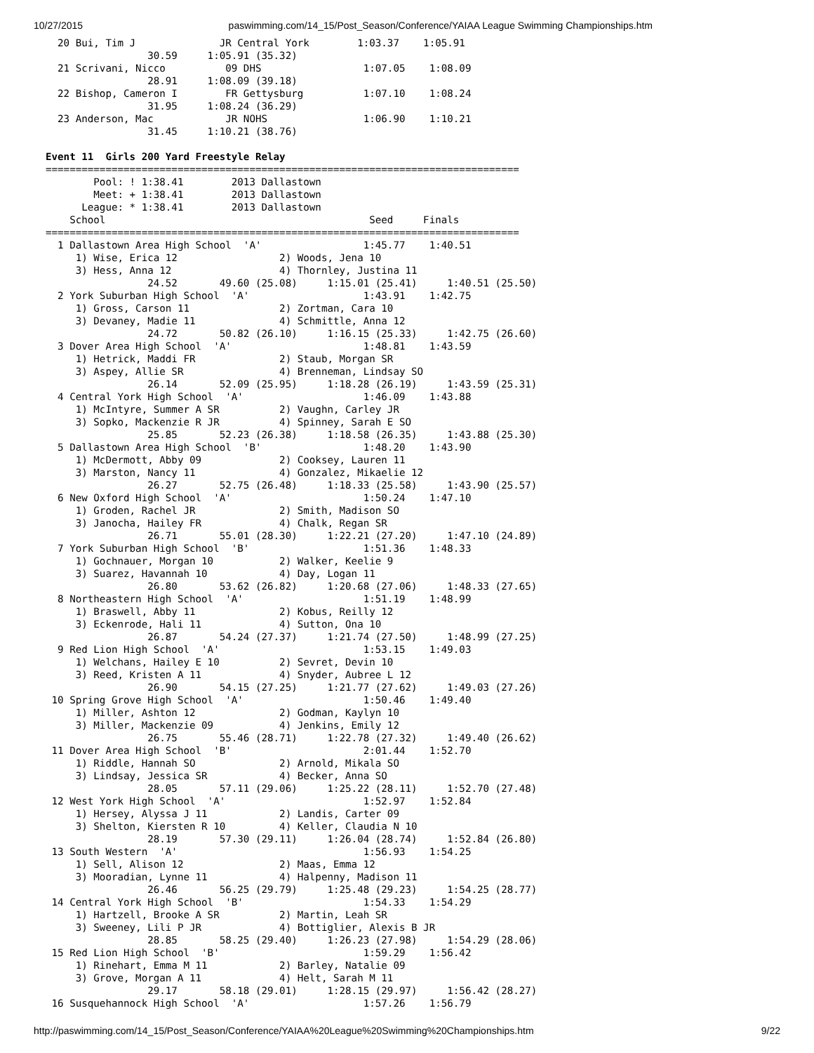10/27/2015 paswimming.com/14_15/Post_Season/Conference/YAIAA League Swimming Championships.htm
  20 Bui, Tim J              JR Central York        1:03.37    1:05.91
                 30.59     1:05.91 (35.32)
  21 Scrivani, Nicco          09 DHS                 1:07.05    1:08.09
                 28.91     1:08.09 (39.18)
  22 Bishop, Cameron I        FR Gettysburg          1:07.10    1:08.24
                 31.95     1:08.24 (36.29)
  23 Anderson, Mac            JR NOHS                1:06.90    1:10.21
                 31.45     1:10.21 (38.76)

Event 11  Girls 200 Yard Freestyle Relay
===============================================================================
        Pool: ! 1:38.41        2013 Dallastown
        Meet: + 1:38.41        2013 Dallastown
      League: * 1:38.41        2013 Dallastown
    School                                            Seed     Finals
===============================================================================
  1 Dallastown Area High School  'A'                 1:45.77    1:40.51
     1) Wise, Erica 12                 2) Woods, Jena 10
     3) Hess, Anna 12                  4) Thornley, Justina 11
                 24.52       49.60 (25.08)     1:15.01 (25.41)     1:40.51 (25.50)
  2 York Suburban High School  'A'                   1:43.91    1:42.75
     1) Gross, Carson 11               2) Zortman, Cara 10
     3) Devaney, Madie 11              4) Schmittle, Anna 12
                 24.72       50.82 (26.10)     1:16.15 (25.33)     1:42.75 (26.60)
  3 Dover Area High School  'A'                      1:48.81    1:43.59
     1) Hetrick, Maddi FR              2) Staub, Morgan SR
     3) Aspey, Allie SR                4) Brenneman, Lindsay SO
                 26.14       52.09 (25.95)     1:18.28 (26.19)     1:43.59 (25.31)
  4 Central York High School  'A'                    1:46.09    1:43.88
     1) McIntyre, Summer A SR          2) Vaughn, Carley JR
     3) Sopko, Mackenzie R JR          4) Spinney, Sarah E SO
                 25.85       52.23 (26.38)     1:18.58 (26.35)     1:43.88 (25.30)
  5 Dallastown Area High School  'B'                 1:48.20    1:43.90
     1) McDermott, Abby 09             2) Cooksey, Lauren 11
     3) Marston, Nancy 11              4) Gonzalez, Mikaelie 12
                 26.27       52.75 (26.48)     1:18.33 (25.58)     1:43.90 (25.57)
  6 New Oxford High School  'A'                      1:50.24    1:47.10
     1) Groden, Rachel JR              2) Smith, Madison SO
     3) Janocha, Hailey FR             4) Chalk, Regan SR
                 26.71       55.01 (28.30)     1:22.21 (27.20)     1:47.10 (24.89)
  7 York Suburban High School  'B'                   1:51.36    1:48.33
     1) Gochnauer, Morgan 10           2) Walker, Keelie 9
     3) Suarez, Havannah 10            4) Day, Logan 11
                 26.80       53.62 (26.82)     1:20.68 (27.06)     1:48.33 (27.65)
  8 Northeastern High School  'A'                    1:51.19    1:48.99
     1) Braswell, Abby 11              2) Kobus, Reilly 12
     3) Eckenrode, Hali 11             4) Sutton, Ona 10
                 26.87       54.24 (27.37)     1:21.74 (27.50)     1:48.99 (27.25)
  9 Red Lion High School  'A'                        1:53.15    1:49.03
     1) Welchans, Hailey E 10          2) Sevret, Devin 10
     3) Reed, Kristen A 11             4) Snyder, Aubree L 12
                 26.90       54.15 (27.25)     1:21.77 (27.62)     1:49.03 (27.26)
 10 Spring Grove High School  'A'                    1:50.46    1:49.40
     1) Miller, Ashton 12              2) Godman, Kaylyn 10
     3) Miller, Mackenzie 09           4) Jenkins, Emily 12
                 26.75       55.46 (28.71)     1:22.78 (27.32)     1:49.40 (26.62)
 11 Dover Area High School  'B'                      2:01.44    1:52.70
     1) Riddle, Hannah SO              2) Arnold, Mikala SO
     3) Lindsay, Jessica SR            4) Becker, Anna SO
                 28.05       57.11 (29.06)     1:25.22 (28.11)     1:52.70 (27.48)
 12 West York High School  'A'                       1:52.97    1:52.84
     1) Hersey, Alyssa J 11            2) Landis, Carter 09
     3) Shelton, Kiersten R 10         4) Keller, Claudia N 10
                 28.19       57.30 (29.11)     1:26.04 (28.74)     1:52.84 (26.80)
 13 South Western  'A'                               1:56.93    1:54.25
     1) Sell, Alison 12                2) Maas, Emma 12
     3) Mooradian, Lynne 11            4) Halpenny, Madison 11
                 26.46       56.25 (29.79)     1:25.48 (29.23)     1:54.25 (28.77)
 14 Central York High School  'B'                    1:54.33    1:54.29
     1) Hartzell, Brooke A SR          2) Martin, Leah SR
     3) Sweeney, Lili P JR             4) Bottiglier, Alexis B JR
                 28.85       58.25 (29.40)     1:26.23 (27.98)     1:54.29 (28.06)
 15 Red Lion High School  'B'                        1:59.29    1:56.42
     1) Rinehart, Emma M 11            2) Barley, Natalie 09
     3) Grove, Morgan A 11             4) Helt, Sarah M 11
                 29.17       58.18 (29.01)     1:28.15 (29.97)     1:56.42 (28.27)
 16 Susquehannock High School  'A'                   1:57.26    1:56.79
http://paswimming.com/14_15/Post_Season/Conference/YAIAA%20League%20Swimming%20Championships.htm 9/22